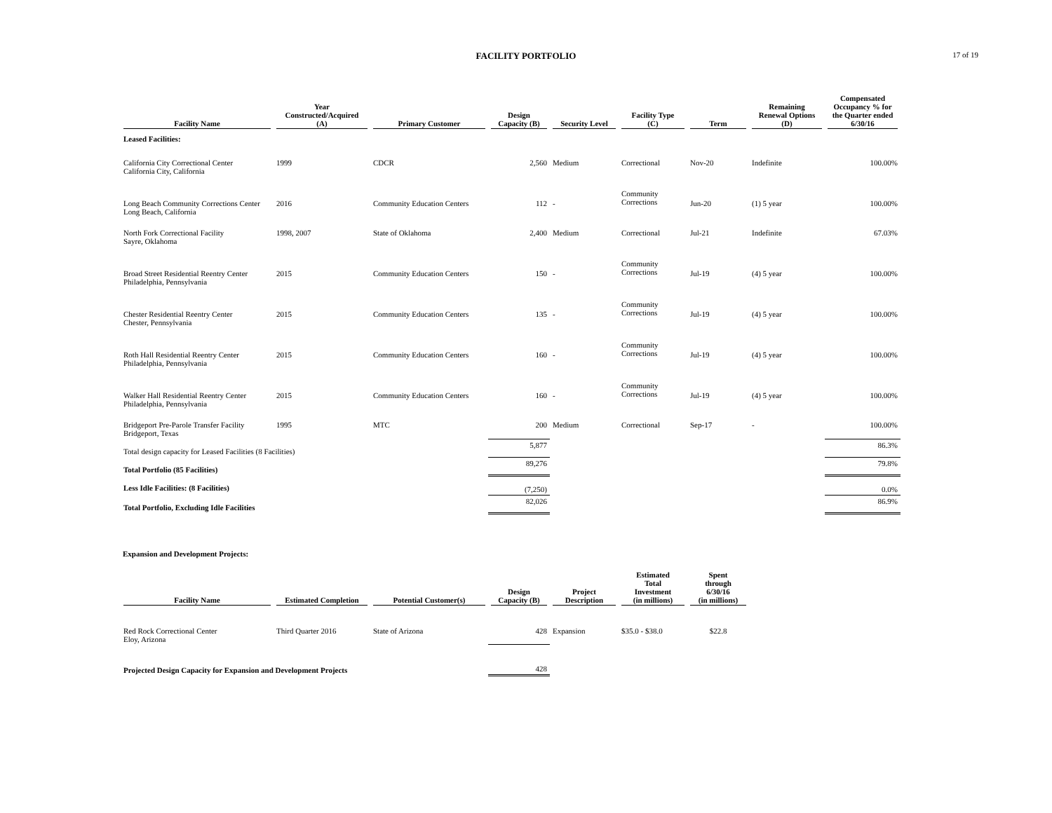FACILITY PORTFOLIO
17 of 19
| Facility Name | Year Constructed/Acquired (A) | Primary Customer | Design Capacity (B) | Security Level | Facility Type (C) | Term | Remaining Renewal Options (D) | Compensated Occupancy % for the Quarter ended 6/30/16 |
| --- | --- | --- | --- | --- | --- | --- | --- | --- |
| Leased Facilities: | | | | | | | | |
| California City Correctional Center California City, California | 1999 | CDCR | 2,560 | Medium | Correctional | Nov-20 | Indefinite | 100.00% |
| Long Beach Community Corrections Center Long Beach, California | 2016 | Community Education Centers | 112 | - | Community Corrections | Jun-20 | (1) 5 year | 100.00% |
| North Fork Correctional Facility Sayre, Oklahoma | 1998, 2007 | State of Oklahoma | 2,400 | Medium | Correctional | Jul-21 | Indefinite | 67.03% |
| Broad Street Residential Reentry Center Philadelphia, Pennsylvania | 2015 | Community Education Centers | 150 | - | Community Corrections | Jul-19 | (4) 5 year | 100.00% |
| Chester Residential Reentry Center Chester, Pennsylvania | 2015 | Community Education Centers | 135 | - | Community Corrections | Jul-19 | (4) 5 year | 100.00% |
| Roth Hall Residential Reentry Center Philadelphia, Pennsylvania | 2015 | Community Education Centers | 160 | - | Community Corrections | Jul-19 | (4) 5 year | 100.00% |
| Walker Hall Residential Reentry Center Philadelphia, Pennsylvania | 2015 | Community Education Centers | 160 | - | Community Corrections | Jul-19 | (4) 5 year | 100.00% |
| Bridgeport Pre-Parole Transfer Facility Bridgeport, Texas | 1995 | MTC | 200 | Medium | Correctional | Sep-17 | - | 100.00% |
| Total design capacity for Leased Facilities (8 Facilities) | | | 5,877 | | | | | 86.3% |
| Total Portfolio (85 Facilities) | | | 89,276 | | | | | 79.8% |
| Less Idle Facilities: (8 Facilities) | | | (7,250) | | | | | 0.0% |
| Total Portfolio, Excluding Idle Facilities | | | 82,026 | | | | | 86.9% |
Expansion and Development Projects:
| Facility Name | Estimated Completion | Potential Customer(s) | Design Capacity (B) | Project Description | Estimated Total Investment (in millions) | Spent through 6/30/16 (in millions) |
| --- | --- | --- | --- | --- | --- | --- |
| Red Rock Correctional Center Eloy, Arizona | Third Quarter 2016 | State of Arizona | 428 | Expansion | $35.0 - $38.0 | $22.8 |
| Projected Design Capacity for Expansion and Development Projects | | | 428 | | | |